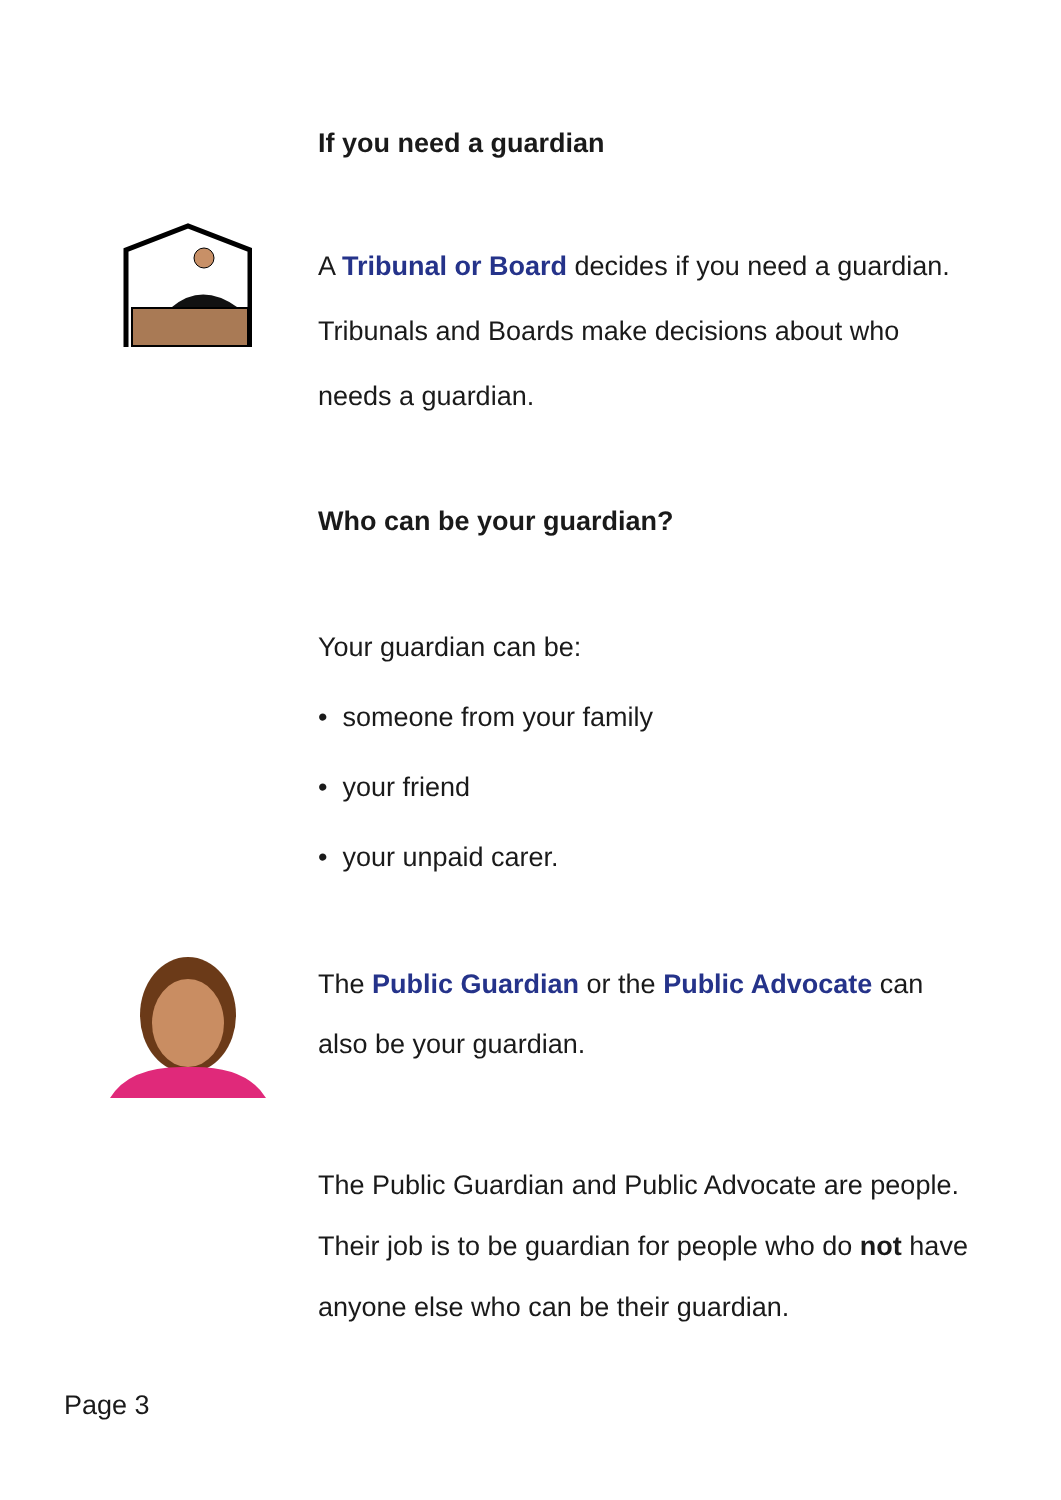If you need a guardian
A Tribunal or Board decides if you need a guardian.
Tribunals and Boards make decisions about who
needs a guardian.
Who can be your guardian?
Your guardian can be:
• someone from your family
• your friend
• your unpaid carer.
The Public Guardian or the Public Advocate can
also be your guardian.
The Public Guardian and Public Advocate are people.
Their job is to be guardian for people who do not have
anyone else who can be their guardian.
Page 3